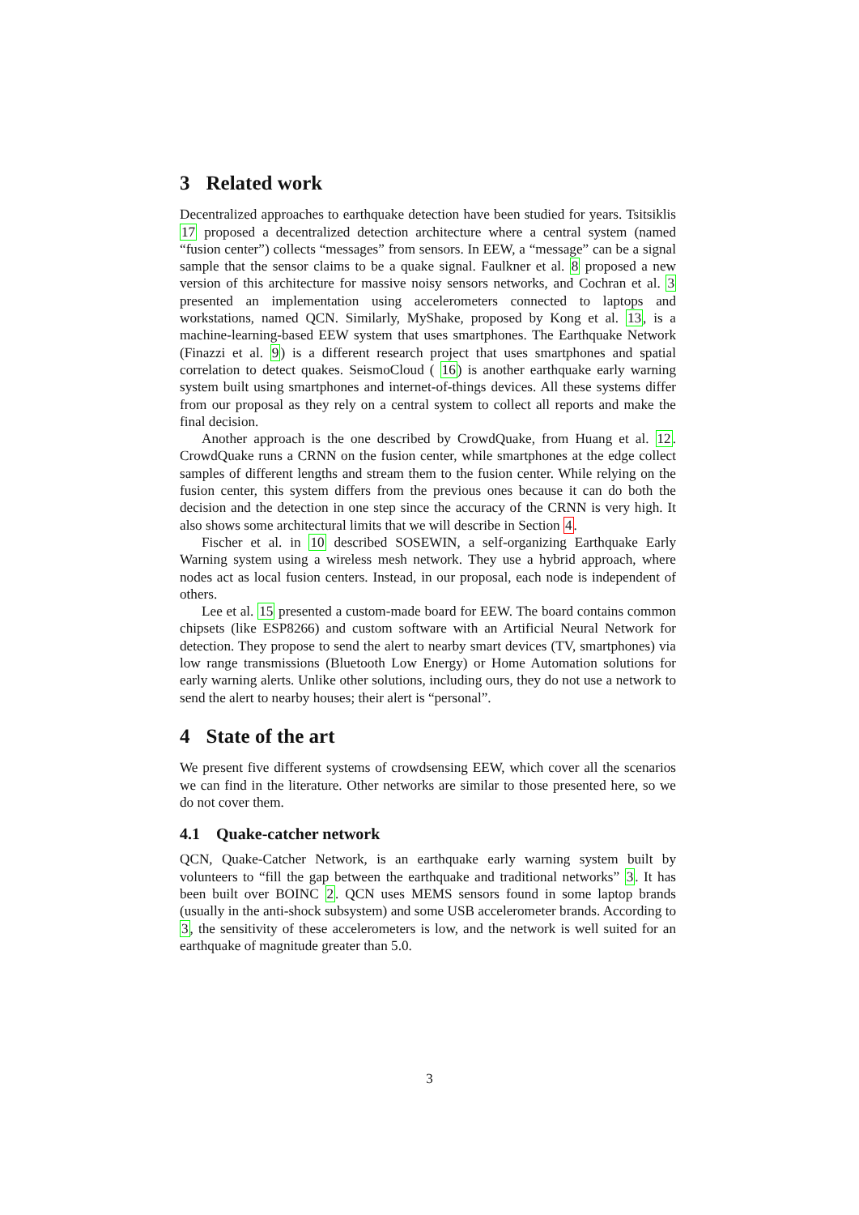3 Related work
Decentralized approaches to earthquake detection have been studied for years. Tsitsiklis 17 proposed a decentralized detection architecture where a central system (named “fusion center”) collects “messages” from sensors. In EEW, a “message” can be a signal sample that the sensor claims to be a quake signal. Faulkner et al. 8 proposed a new version of this architecture for massive noisy sensors networks, and Cochran et al. 3 presented an implementation using accelerometers connected to laptops and workstations, named QCN. Similarly, MyShake, proposed by Kong et al. 13, is a machine-learning-based EEW system that uses smartphones. The Earthquake Network (Finazzi et al. 9) is a different research project that uses smartphones and spatial correlation to detect quakes. SeismoCloud ( 16) is another earthquake early warning system built using smartphones and internet-of-things devices. All these systems differ from our proposal as they rely on a central system to collect all reports and make the final decision.
Another approach is the one described by CrowdQuake, from Huang et al. 12. CrowdQuake runs a CRNN on the fusion center, while smartphones at the edge collect samples of different lengths and stream them to the fusion center. While relying on the fusion center, this system differs from the previous ones because it can do both the decision and the detection in one step since the accuracy of the CRNN is very high. It also shows some architectural limits that we will describe in Section 4.
Fischer et al. in 10 described SOSEWIN, a self-organizing Earthquake Early Warning system using a wireless mesh network. They use a hybrid approach, where nodes act as local fusion centers. Instead, in our proposal, each node is independent of others.
Lee et al. 15 presented a custom-made board for EEW. The board contains common chipsets (like ESP8266) and custom software with an Artificial Neural Network for detection. They propose to send the alert to nearby smart devices (TV, smartphones) via low range transmissions (Bluetooth Low Energy) or Home Automation solutions for early warning alerts. Unlike other solutions, including ours, they do not use a network to send the alert to nearby houses; their alert is “personal”.
4 State of the art
We present five different systems of crowdsensing EEW, which cover all the scenarios we can find in the literature. Other networks are similar to those presented here, so we do not cover them.
4.1 Quake-catcher network
QCN, Quake-Catcher Network, is an earthquake early warning system built by volunteers to “fill the gap between the earthquake and traditional networks” 3. It has been built over BOINC 2. QCN uses MEMS sensors found in some laptop brands (usually in the anti-shock subsystem) and some USB accelerometer brands. According to 3, the sensitivity of these accelerometers is low, and the network is well suited for an earthquake of magnitude greater than 5.0.
3